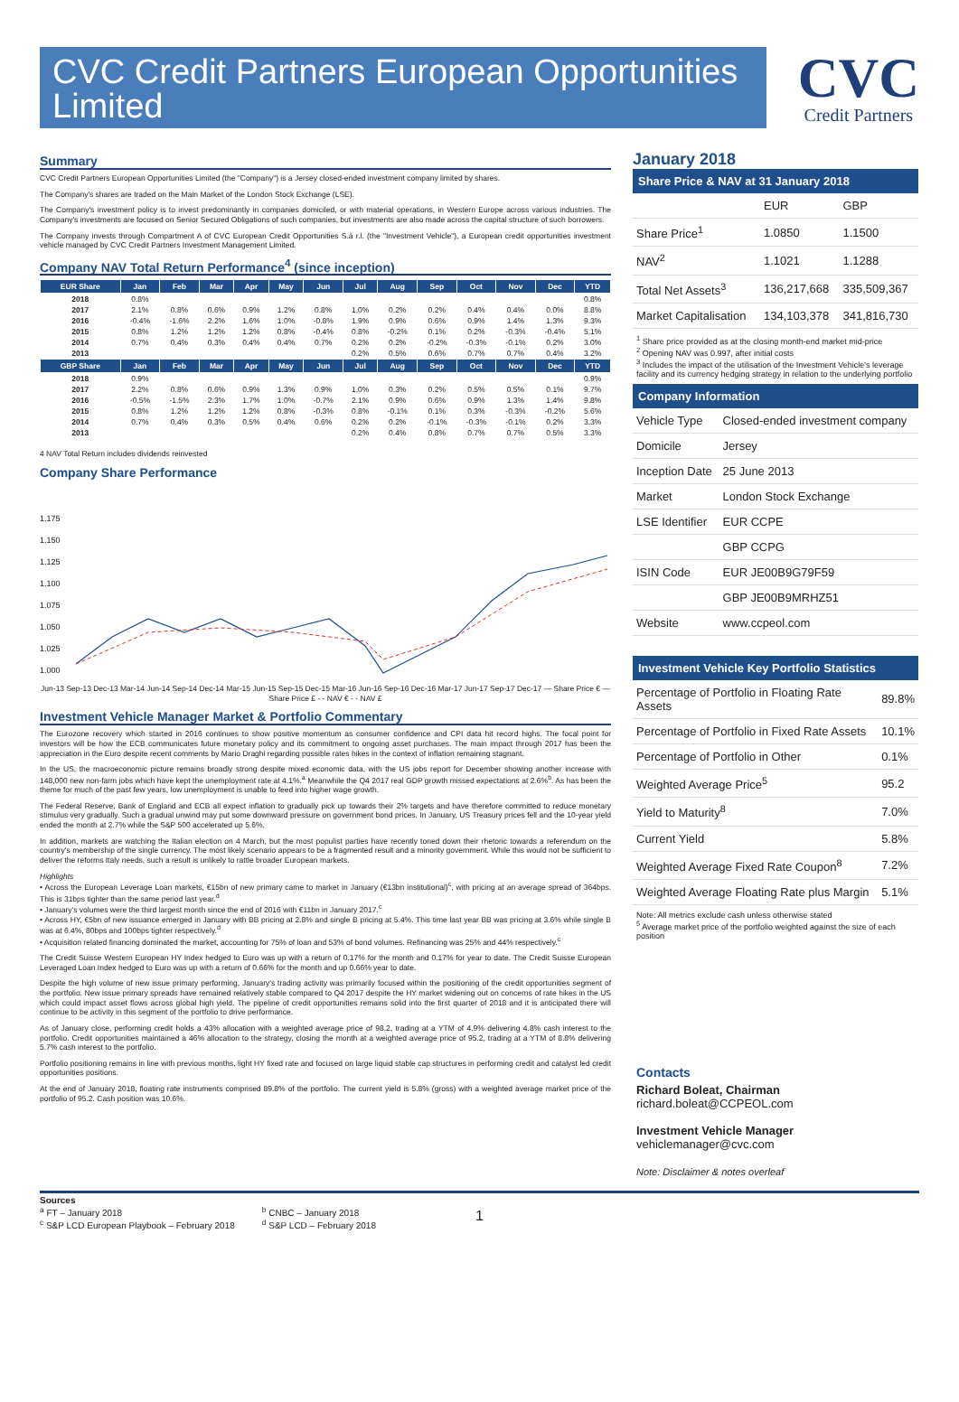CVC Credit Partners European Opportunities Limited
CVC
Credit Partners
Summary
CVC Credit Partners European Opportunities Limited (the "Company") is a Jersey closed-ended investment company limited by shares.
The Company's shares are traded on the Main Market of the London Stock Exchange (LSE).
The Company's investment policy is to invest predominantly in companies domiciled, or with material operations, in Western Europe across various industries. The Company's investments are focused on Senior Secured Obligations of such companies, but investments are also made across the capital structure of such borrowers.
The Company invests through Compartment A of CVC European Credit Opportunities S.à r.l. (the "Investment Vehicle"), a European credit opportunities investment vehicle managed by CVC Credit Partners Investment Management Limited.
Company NAV Total Return Performance<sup>4</sup> (since inception)
| EUR Share | Jan | Feb | Mar | Apr | May | Jun | Jul | Aug | Sep | Oct | Nov | Dec | YTD |
| --- | --- | --- | --- | --- | --- | --- | --- | --- | --- | --- | --- | --- | --- |
| 2018 | 0.8% | | | | | | | | | | | | 0.8% |
| 2017 | 2.1% | 0.8% | 0.6% | 0.9% | 1.2% | 0.8% | 1.0% | 0.2% | 0.2% | 0.4% | 0.4% | 0.0% | 8.8% |
| 2016 | -0.4% | -1.6% | 2.2% | 1.6% | 1.0% | -0.8% | 1.9% | 0.9% | 0.6% | 0.9% | 1.4% | 1.3% | 9.3% |
| 2015 | 0.8% | 1.2% | 1.2% | 1.2% | 0.8% | -0.4% | 0.8% | -0.2% | 0.1% | 0.2% | -0.3% | -0.4% | 5.1% |
| 2014 | 0.7% | 0.4% | 0.3% | 0.4% | 0.4% | 0.7% | 0.2% | 0.2% | -0.2% | -0.3% | -0.1% | 0.2% | 3.0% |
| 2013 | | | | | | | 0.2% | 0.5% | 0.6% | 0.7% | 0.7% | 0.4% | 3.2% |
| GBP Share | Jan | Feb | Mar | Apr | May | Jun | Jul | Aug | Sep | Oct | Nov | Dec | YTD |
| 2018 | 0.9% | | | | | | | | | | | | 0.9% |
| 2017 | 2.2% | 0.8% | 0.6% | 0.9% | 1.3% | 0.9% | 1.0% | 0.3% | 0.2% | 0.5% | 0.5% | 0.1% | 9.7% |
| 2016 | -0.5% | -1.5% | 2.3% | 1.7% | 1.0% | -0.7% | 2.1% | 0.9% | 0.6% | 0.9% | 1.3% | 1.4% | 9.8% |
| 2015 | 0.8% | 1.2% | 1.2% | 1.2% | 0.8% | -0.3% | 0.8% | -0.1% | 0.1% | 0.3% | -0.3% | -0.2% | 5.6% |
| 2014 | 0.7% | 0.4% | 0.3% | 0.5% | 0.4% | 0.6% | 0.2% | 0.2% | -0.1% | -0.3% | -0.1% | 0.2% | 3.3% |
| 2013 | | | | | | | 0.2% | 0.4% | 0.8% | 0.7% | 0.7% | 0.5% | 3.3% |
4 NAV Total Return includes dividends reinvested
Company Share Performance
1.175
1.150
1.125
1.100
1.075
1.050
1.025
1.000
Jun-13 Sep-13 Dec-13 Mar-14 Jun-14 Sep-14 Dec-14 Mar-15 Jun-15 Sep-15 Dec-15 Mar-16 Jun-16 Sep-16 Dec-16 Mar-17 Jun-17 Sep-17 Dec-17 — Share Price € — Share Price £ - - NAV € - - NAV £
Investment Vehicle Manager Market & Portfolio Commentary
The Eurozone recovery which started in 2016 continues to show positive momentum as consumer confidence and CPI data hit record highs. The focal point for investors will be how the ECB communicates future monetary policy and its commitment to ongoing asset purchases. The main impact through 2017 has been the appreciation in the Euro despite recent comments by Mario Draghi regarding possible rates hikes in the context of inflation remaining stagnant.
In the US, the macroeconomic picture remains broadly strong despite mixed economic data, with the US jobs report for December showing another increase with 148,000 new non-farm jobs which have kept the unemployment rate at 4.1%.<sup>a</sup> Meanwhile the Q4 2017 real GDP growth missed expectations at 2.6%<sup>b</sup>. As has been the theme for much of the past few years, low unemployment is unable to feed into higher wage growth.
The Federal Reserve, Bank of England and ECB all expect inflation to gradually pick up towards their 2% targets and have therefore committed to reduce monetary stimulus very gradually. Such a gradual unwind may put some downward pressure on government bond prices. In January, US Treasury prices fell and the 10-year yield ended the month at 2.7% while the S&P 500 accelerated up 5.6%.
In addition, markets are watching the Italian election on 4 March, but the most populist parties have recently toned down their rhetoric towards a referendum on the country's membership of the single currency. The most likely scenario appears to be a fragmented result and a minority government. While this would not be sufficient to deliver the reforms Italy needs, such a result is unlikely to rattle broader European markets.
Highlights
• Across the European Leverage Loan markets, €15bn of new primary came to market in January (€13bn institutional)<sup>c</sup>, with pricing at an average spread of 364bps. This is 31bps tighter than the same period last year.<sup>d</sup>
• January's volumes were the third largest month since the end of 2016 with €11bn in January 2017.<sup>c</sup>
• Across HY, €5bn of new issuance emerged in January with BB pricing at 2.8% and single B pricing at 5.4%. This time last year BB was pricing at 3.6% while single B was at 6.4%, 80bps and 100bps tighter respectively.<sup>d</sup>
• Acquisition related financing dominated the market, accounting for 75% of loan and 53% of bond volumes. Refinancing was 25% and 44% respectively.<sup>c</sup>
The Credit Suisse Western European HY Index hedged to Euro was up with a return of 0.17% for the month and 0.17% for year to date. The Credit Suisse European Leveraged Loan Index hedged to Euro was up with a return of 0.66% for the month and up 0.66% year to date.
Despite the high volume of new issue primary performing, January's trading activity was primarily focused within the positioning of the credit opportunities segment of the portfolio. New issue primary spreads have remained relatively stable compared to Q4 2017 despite the HY market widening out on concerns of rate hikes in the US which could impact asset flows across global high yield. The pipeline of credit opportunities remains solid into the first quarter of 2018 and it is anticipated there will continue to be activity in this segment of the portfolio to drive performance.
As of January close, performing credit holds a 43% allocation with a weighted average price of 98.2, trading at a YTM of 4.9% delivering 4.8% cash interest to the portfolio. Credit opportunities maintained a 46% allocation to the strategy, closing the month at a weighted average price of 95.2, trading at a YTM of 8.8% delivering 5.7% cash interest to the portfolio.
Portfolio positioning remains in line with previous months, light HY fixed rate and focused on large liquid stable cap structures in performing credit and catalyst led credit opportunities positions.
At the end of January 2018, floating rate instruments comprised 89.8% of the portfolio. The current yield is 5.8% (gross) with a weighted average market price of the portfolio of 95.2. Cash position was 10.6%.
January 2018
Share Price & NAV at 31 January 2018
| | EUR | GBP |
| Share Price<sup>1</sup> | 1.0850 | 1.1500 |
| NAV<sup>2</sup> | 1.1021 | 1.1288 |
| Total Net Assets<sup>3</sup> | 136,217,668 | 335,509,367 |
| Market Capitalisation | 134,103,378 | 341,816,730 |
<sup>1</sup> Share price provided as at the closing month-end market mid-price
<sup>2</sup> Opening NAV was 0.997, after initial costs
<sup>3</sup> Includes the impact of the utilisation of the Investment Vehicle's leverage facility and its currency hedging strategy in relation to the underlying portfolio
Company Information
| Vehicle Type | Closed-ended investment company |
| Domicile | Jersey |
| Inception Date | 25 June 2013 |
| Market | London Stock Exchange |
| LSE Identifier | EUR CCPE |
| | GBP CCPG |
| ISIN Code | EUR JE00B9G79F59 |
| | GBP JE00B9MRHZ51 |
| Website | www.ccpeol.com |
Investment Vehicle Key Portfolio Statistics
| Percentage of Portfolio in Floating Rate Assets | 89.8% |
| Percentage of Portfolio in Fixed Rate Assets | 10.1% |
| Percentage of Portfolio in Other | 0.1% |
| Weighted Average Price<sup>5</sup> | 95.2 |
| Yield to Maturity<sup>8</sup> | 7.0% |
| Current Yield | 5.8% |
| Weighted Average Fixed Rate Coupon<sup>8</sup> | 7.2% |
| Weighted Average Floating Rate plus Margin | 5.1% |
Note: All metrics exclude cash unless otherwise stated
<sup>5</sup> Average market price of the portfolio weighted against the size of each position
Contacts
Richard Boleat, Chairman
richard.boleat@CCPEOL.com
Investment Vehicle Manager
vehiclemanager@cvc.com
Note: Disclaimer & notes overleaf
Sources
<sup>a</sup> FT – January 2018
<sup>c</sup> S&P LCD European Playbook – February 2018
<sup>b</sup> CNBC – January 2018
<sup>d</sup> S&P LCD – February 2018
1